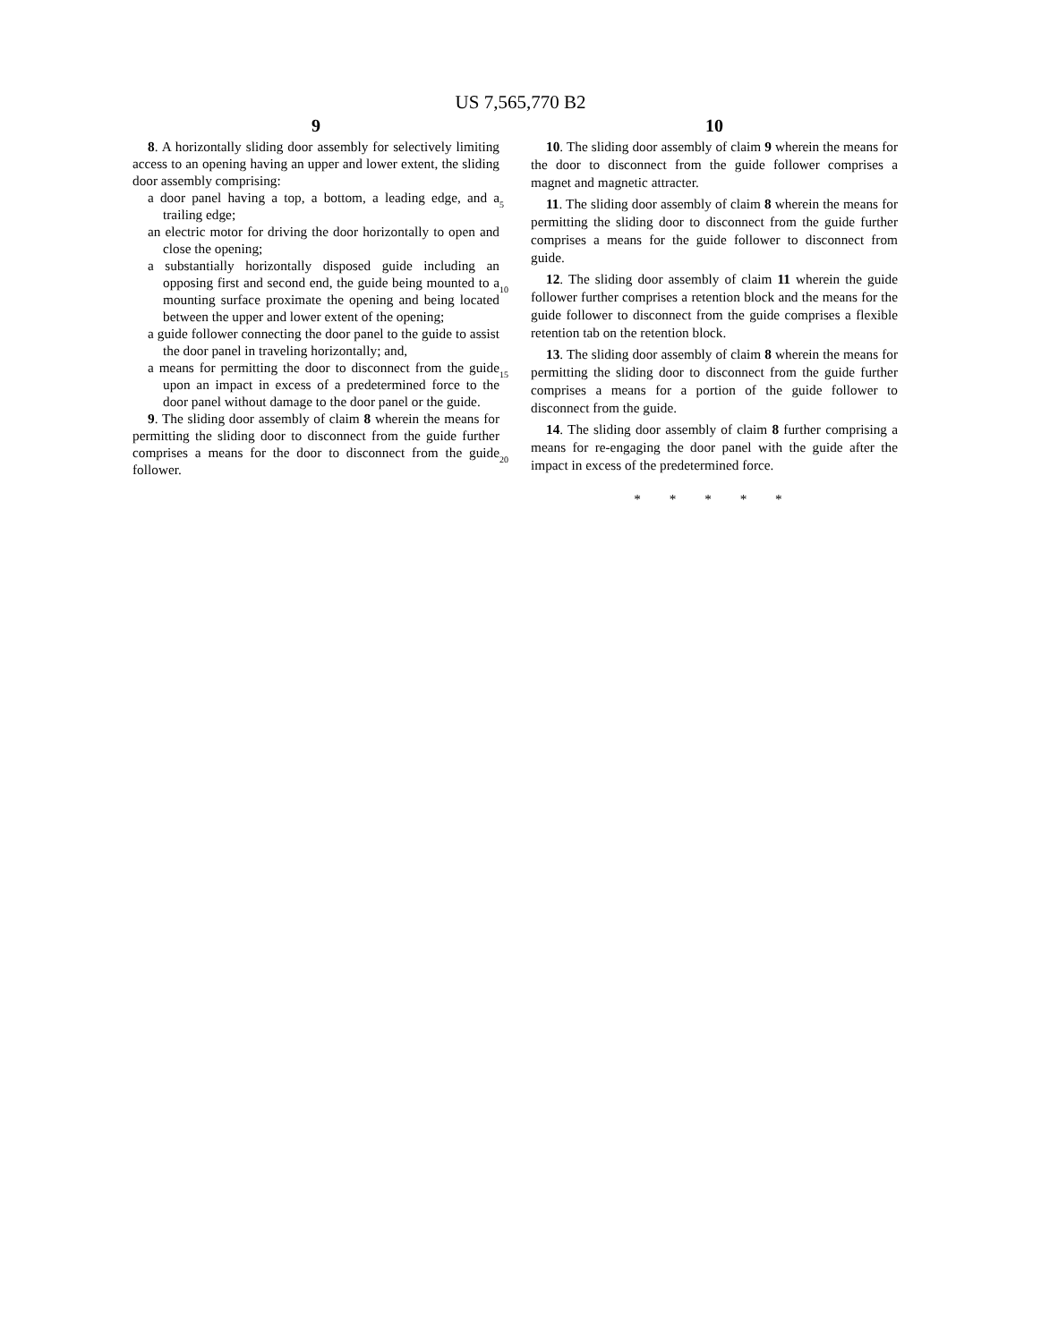US 7,565,770 B2
9
8. A horizontally sliding door assembly for selectively limiting access to an opening having an upper and lower extent, the sliding door assembly comprising:
a door panel having a top, a bottom, a leading edge, and a trailing edge;
an electric motor for driving the door horizontally to open and close the opening;
a substantially horizontally disposed guide including an opposing first and second end, the guide being mounted to a mounting surface proximate the opening and being located between the upper and lower extent of the opening;
a guide follower connecting the door panel to the guide to assist the door panel in traveling horizontally; and,
a means for permitting the door to disconnect from the guide upon an impact in excess of a predetermined force to the door panel without damage to the door panel or the guide.
9. The sliding door assembly of claim 8 wherein the means for permitting the sliding door to disconnect from the guide further comprises a means for the door to disconnect from the guide follower.
5
10
15
20
10
10. The sliding door assembly of claim 9 wherein the means for the door to disconnect from the guide follower comprises a magnet and magnetic attracter.
11. The sliding door assembly of claim 8 wherein the means for permitting the sliding door to disconnect from the guide further comprises a means for the guide follower to disconnect from guide.
12. The sliding door assembly of claim 11 wherein the guide follower further comprises a retention block and the means for the guide follower to disconnect from the guide comprises a flexible retention tab on the retention block.
13. The sliding door assembly of claim 8 wherein the means for permitting the sliding door to disconnect from the guide further comprises a means for a portion of the guide follower to disconnect from the guide.
14. The sliding door assembly of claim 8 further comprising a means for re-engaging the door panel with the guide after the impact in excess of the predetermined force.
* * * * *